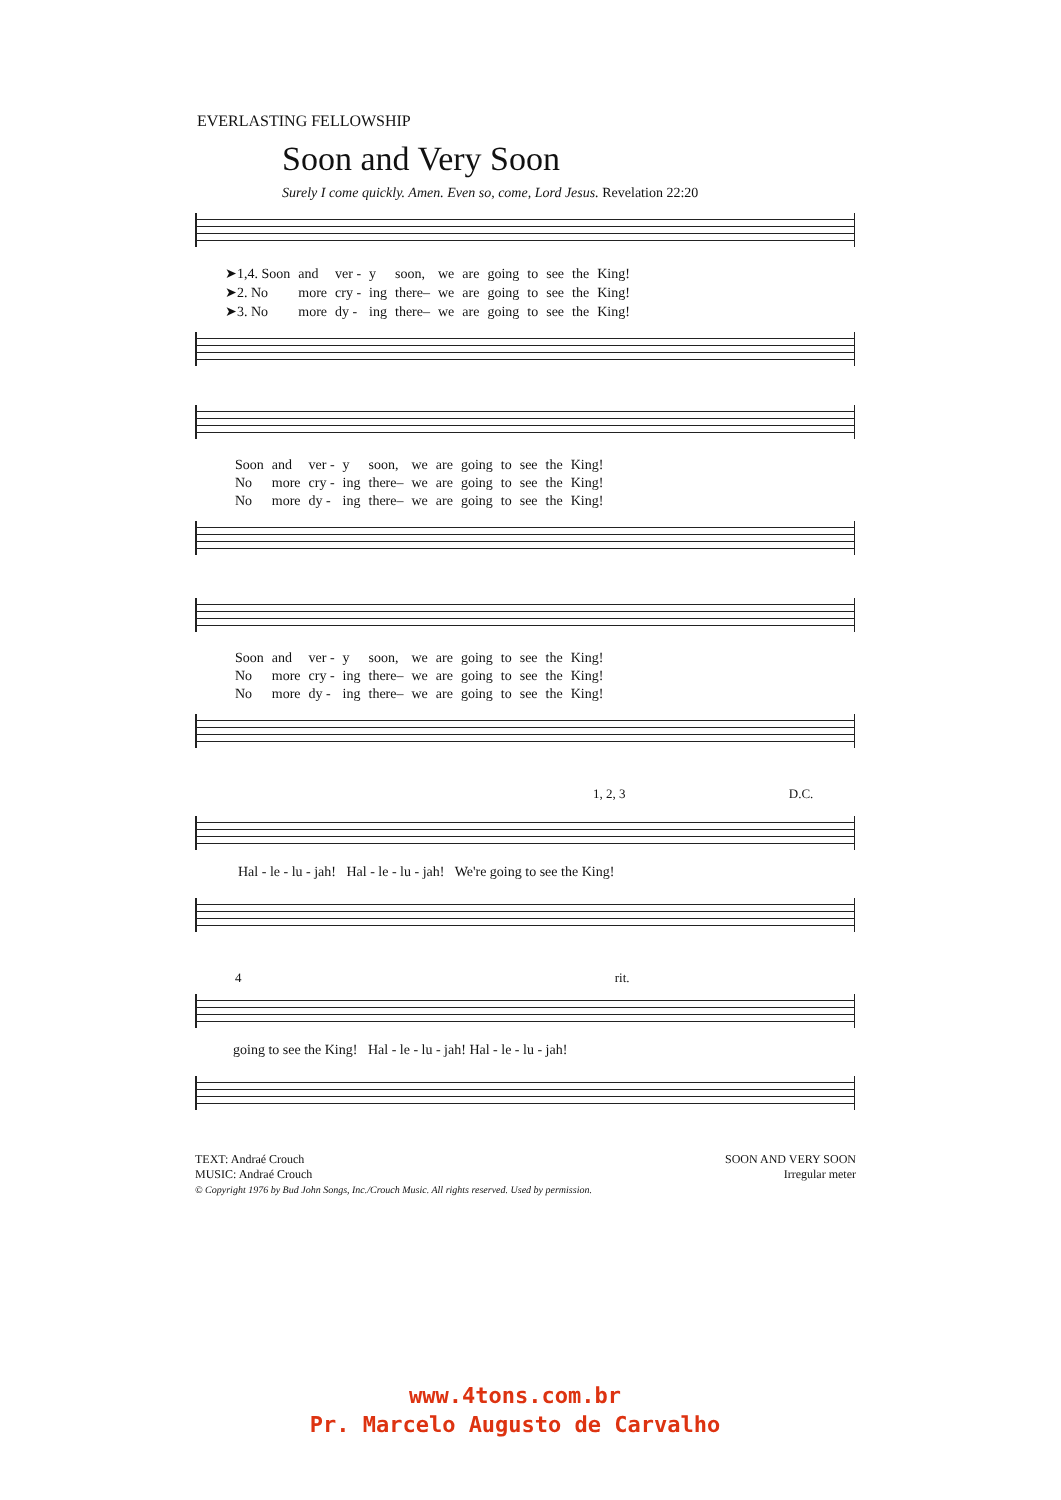EVERLASTING FELLOWSHIP
Soon and Very Soon
Surely I come quickly. Amen. Even so, come, Lord Jesus. Revelation 22:20
| ➤1,4. Soon | and | ver - | y | soon, | we | are | going | to | see | the | King! |
| ➤2. No | more | cry - | ing | there– | we | are | going | to | see | the | King! |
| ➤3. No | more | dy - | ing | there– | we | are | going | to | see | the | King! |
| Soon | and | ver - | y | soon, | we | are | going | to | see | the | King! |
| No | more | cry - | ing | there– | we | are | going | to | see | the | King! |
| No | more | dy - | ing | there– | we | are | going | to | see | the | King! |
| Soon | and | ver - | y | soon, | we | are | going | to | see | the | King! |
| No | more | cry - | ing | there– | we | are | going | to | see | the | King! |
| No | more | dy - | ing | there– | we | are | going | to | see | the | King! |
1, 2, 3 D.C.
Hal - le - lu - jah! Hal - le - lu - jah! We're going to see the King!
4 rit.
going to see the King! Hal - le - lu - jah! Hal - le - lu - jah!
TEXT: Andraé Crouch
MUSIC: Andraé Crouch
© Copyright 1976 by Bud John Songs, Inc./Crouch Music. All rights reserved. Used by permission.
SOON AND VERY SOON
Irregular meter
www.4tons.com.br
Pr. Marcelo Augusto de Carvalho